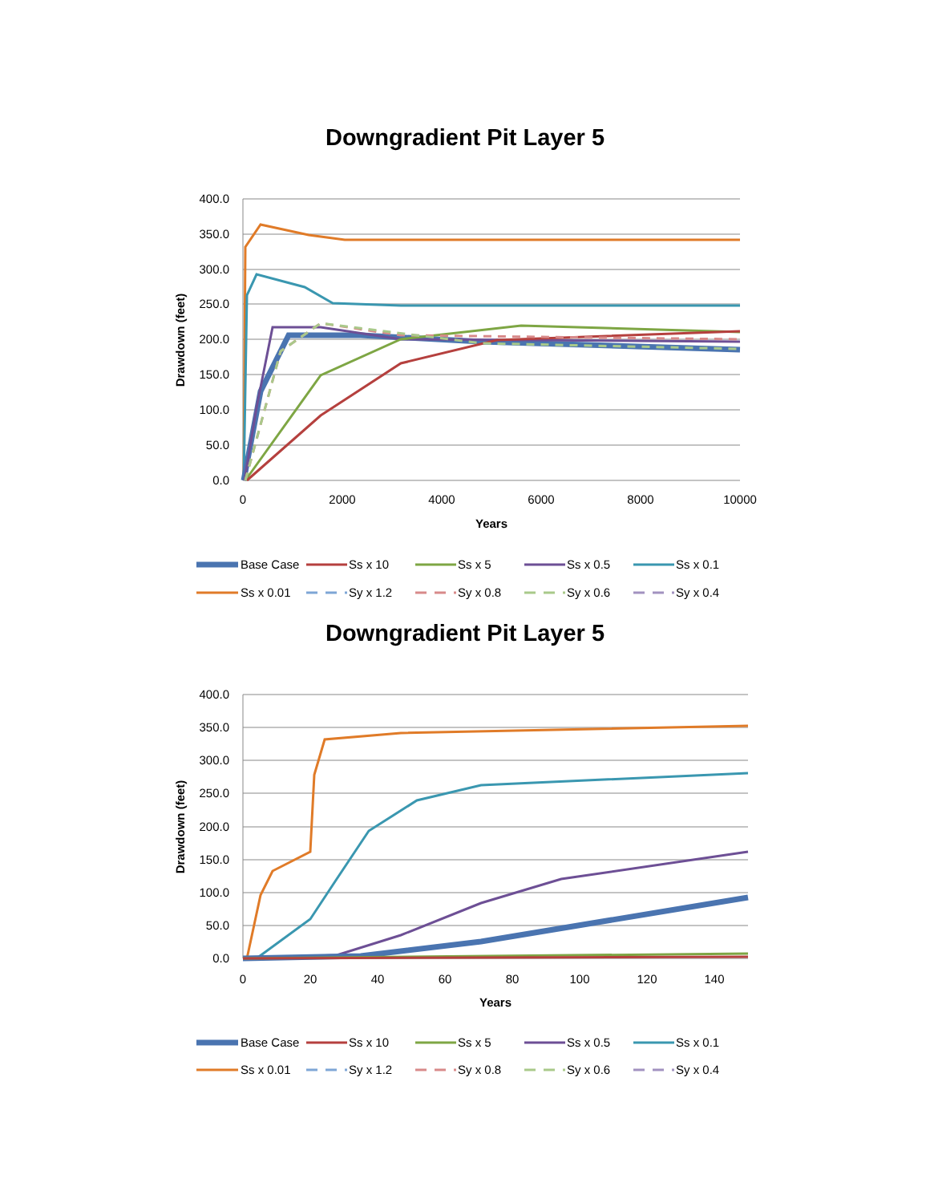Downgradient Pit Layer 5
400.0
350.0
300.0
250.0
200.0
150.0
100.0
50.0
0.0
0
2000
4000
6000
8000
10000
Years
Drawdown (feet)
Base Case
Ss x 10
Ss x 5
Ss x 0.5
Ss x 0.1
Ss x 0.01
Sy x 1.2
Sy x 0.8
Sy x 0.6
Sy x 0.4
Downgradient Pit Layer 5
400.0
350.0
300.0
250.0
200.0
150.0
100.0
50.0
0.0
0
20
40
60
80
100
120
140
Years
Drawdown (feet)
Base Case
Ss x 10
Ss x 5
Ss x 0.5
Ss x 0.1
Ss x 0.01
Sy x 1.2
Sy x 0.8
Sy x 0.6
Sy x 0.4